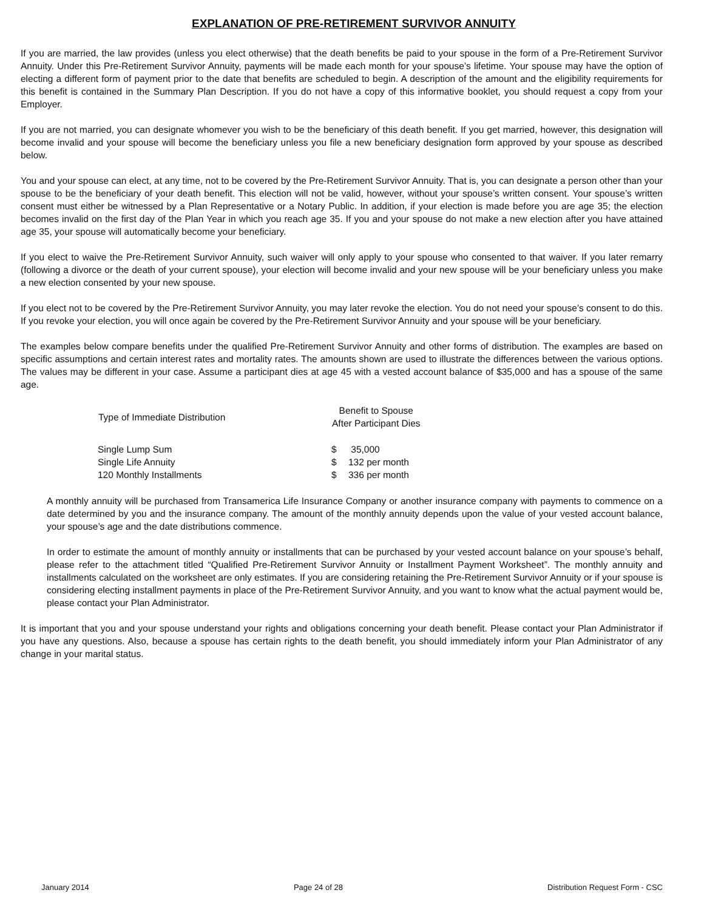EXPLANATION OF PRE-RETIREMENT SURVIVOR ANNUITY
If you are married, the law provides (unless you elect otherwise) that the death benefits be paid to your spouse in the form of a Pre-Retirement Survivor Annuity. Under this Pre-Retirement Survivor Annuity, payments will be made each month for your spouse’s lifetime. Your spouse may have the option of electing a different form of payment prior to the date that benefits are scheduled to begin. A description of the amount and the eligibility requirements for this benefit is contained in the Summary Plan Description. If you do not have a copy of this informative booklet, you should request a copy from your Employer.
If you are not married, you can designate whomever you wish to be the beneficiary of this death benefit. If you get married, however, this designation will become invalid and your spouse will become the beneficiary unless you file a new beneficiary designation form approved by your spouse as described below.
You and your spouse can elect, at any time, not to be covered by the Pre-Retirement Survivor Annuity. That is, you can designate a person other than your spouse to be the beneficiary of your death benefit. This election will not be valid, however, without your spouse’s written consent. Your spouse’s written consent must either be witnessed by a Plan Representative or a Notary Public. In addition, if your election is made before you are age 35; the election becomes invalid on the first day of the Plan Year in which you reach age 35. If you and your spouse do not make a new election after you have attained age 35, your spouse will automatically become your beneficiary.
If you elect to waive the Pre-Retirement Survivor Annuity, such waiver will only apply to your spouse who consented to that waiver. If you later remarry (following a divorce or the death of your current spouse), your election will become invalid and your new spouse will be your beneficiary unless you make a new election consented by your new spouse.
If you elect not to be covered by the Pre-Retirement Survivor Annuity, you may later revoke the election. You do not need your spouse’s consent to do this. If you revoke your election, you will once again be covered by the Pre-Retirement Survivor Annuity and your spouse will be your beneficiary.
The examples below compare benefits under the qualified Pre-Retirement Survivor Annuity and other forms of distribution. The examples are based on specific assumptions and certain interest rates and mortality rates. The amounts shown are used to illustrate the differences between the various options. The values may be different in your case. Assume a participant dies at age 45 with a vested account balance of $35,000 and has a spouse of the same age.
| Type of Immediate Distribution | Benefit to Spouse After Participant Dies | |
| --- | --- | --- |
| Single Lump Sum | $ | 35,000 |
| Single Life Annuity | $ | 132 per month |
| 120 Monthly Installments | $ | 336 per month |
A monthly annuity will be purchased from Transamerica Life Insurance Company or another insurance company with payments to commence on a date determined by you and the insurance company. The amount of the monthly annuity depends upon the value of your vested account balance, your spouse’s age and the date distributions commence.
In order to estimate the amount of monthly annuity or installments that can be purchased by your vested account balance on your spouse’s behalf, please refer to the attachment titled “Qualified Pre-Retirement Survivor Annuity or Installment Payment Worksheet”. The monthly annuity and installments calculated on the worksheet are only estimates. If you are considering retaining the Pre-Retirement Survivor Annuity or if your spouse is considering electing installment payments in place of the Pre-Retirement Survivor Annuity, and you want to know what the actual payment would be, please contact your Plan Administrator.
It is important that you and your spouse understand your rights and obligations concerning your death benefit. Please contact your Plan Administrator if you have any questions. Also, because a spouse has certain rights to the death benefit, you should immediately inform your Plan Administrator of any change in your marital status.
January 2014 Page 24 of 28 Distribution Request Form - CSC